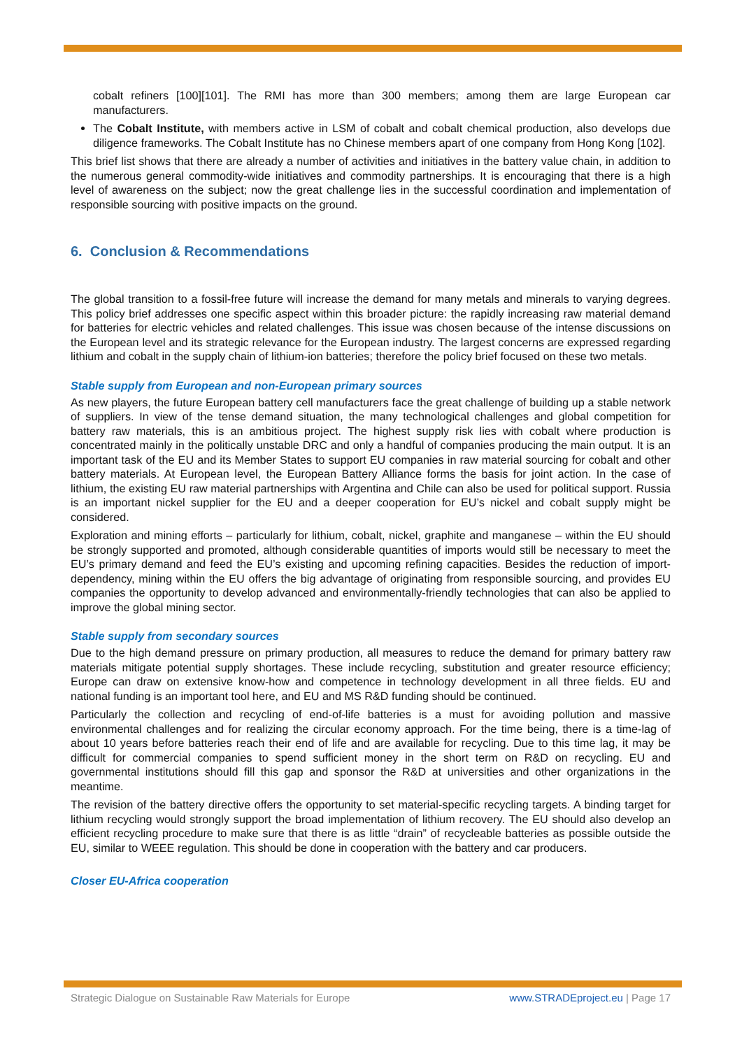cobalt refiners [100][101]. The RMI has more than 300 members; among them are large European car manufacturers.
The Cobalt Institute, with members active in LSM of cobalt and cobalt chemical production, also develops due diligence frameworks. The Cobalt Institute has no Chinese members apart of one company from Hong Kong [102].
This brief list shows that there are already a number of activities and initiatives in the battery value chain, in addition to the numerous general commodity-wide initiatives and commodity partnerships. It is encouraging that there is a high level of awareness on the subject; now the great challenge lies in the successful coordination and implementation of responsible sourcing with positive impacts on the ground.
6. Conclusion & Recommendations
The global transition to a fossil-free future will increase the demand for many metals and minerals to varying degrees. This policy brief addresses one specific aspect within this broader picture: the rapidly increasing raw material demand for batteries for electric vehicles and related challenges. This issue was chosen because of the intense discussions on the European level and its strategic relevance for the European industry. The largest concerns are expressed regarding lithium and cobalt in the supply chain of lithium-ion batteries; therefore the policy brief focused on these two metals.
Stable supply from European and non-European primary sources
As new players, the future European battery cell manufacturers face the great challenge of building up a stable network of suppliers. In view of the tense demand situation, the many technological challenges and global competition for battery raw materials, this is an ambitious project. The highest supply risk lies with cobalt where production is concentrated mainly in the politically unstable DRC and only a handful of companies producing the main output. It is an important task of the EU and its Member States to support EU companies in raw material sourcing for cobalt and other battery materials. At European level, the European Battery Alliance forms the basis for joint action. In the case of lithium, the existing EU raw material partnerships with Argentina and Chile can also be used for political support. Russia is an important nickel supplier for the EU and a deeper cooperation for EU’s nickel and cobalt supply might be considered.
Exploration and mining efforts – particularly for lithium, cobalt, nickel, graphite and manganese – within the EU should be strongly supported and promoted, although considerable quantities of imports would still be necessary to meet the EU’s primary demand and feed the EU’s existing and upcoming refining capacities. Besides the reduction of import-dependency, mining within the EU offers the big advantage of originating from responsible sourcing, and provides EU companies the opportunity to develop advanced and environmentally-friendly technologies that can also be applied to improve the global mining sector.
Stable supply from secondary sources
Due to the high demand pressure on primary production, all measures to reduce the demand for primary battery raw materials mitigate potential supply shortages. These include recycling, substitution and greater resource efficiency; Europe can draw on extensive know-how and competence in technology development in all three fields. EU and national funding is an important tool here, and EU and MS R&D funding should be continued.
Particularly the collection and recycling of end-of-life batteries is a must for avoiding pollution and massive environmental challenges and for realizing the circular economy approach. For the time being, there is a time-lag of about 10 years before batteries reach their end of life and are available for recycling. Due to this time lag, it may be difficult for commercial companies to spend sufficient money in the short term on R&D on recycling. EU and governmental institutions should fill this gap and sponsor the R&D at universities and other organizations in the meantime.
The revision of the battery directive offers the opportunity to set material-specific recycling targets. A binding target for lithium recycling would strongly support the broad implementation of lithium recovery. The EU should also develop an efficient recycling procedure to make sure that there is as little “drain” of recycleable batteries as possible outside the EU, similar to WEEE regulation. This should be done in cooperation with the battery and car producers.
Closer EU-Africa cooperation
Strategic Dialogue on Sustainable Raw Materials for Europe www.STRADEproject.eu | Page 17